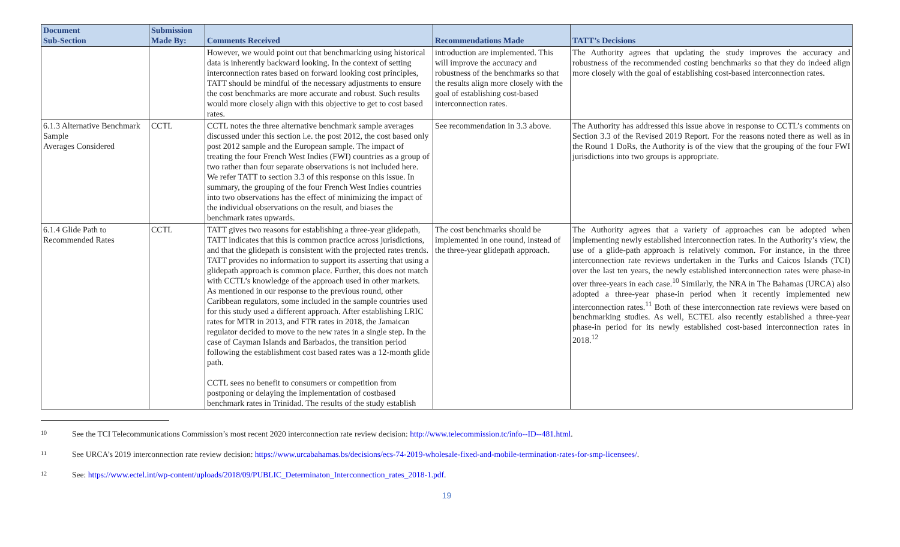| Document Sub-Section | Submission Made By: | Comments Received | Recommendations Made | TATT’s Decisions |
| --- | --- | --- | --- | --- |
| | | However, we would point out that benchmarking using historical data is inherently backward looking. In the context of setting interconnection rates based on forward looking cost principles, TATT should be mindful of the necessary adjustments to ensure the cost benchmarks are more accurate and robust. Such results would more closely align with this objective to get to cost based rates. | introduction are implemented. This will improve the accuracy and robustness of the benchmarks so that the results align more closely with the goal of establishing cost-based interconnection rates. | The Authority agrees that updating the study improves the accuracy and robustness of the recommended costing benchmarks so that they do indeed align more closely with the goal of establishing cost-based interconnection rates. |
| 6.1.3 Alternative Benchmark Sample Averages Considered | CCTL | CCTL notes the three alternative benchmark sample averages discussed under this section i.e. the post 2012, the cost based only post 2012 sample and the European sample. The impact of treating the four French West Indies (FWI) countries as a group of two rather than four separate observations is not included here. We refer TATT to section 3.3 of this response on this issue. In summary, the grouping of the four French West Indies countries into two observations has the effect of minimizing the impact of the individual observations on the result, and biases the benchmark rates upwards. | See recommendation in 3.3 above. | The Authority has addressed this issue above in response to CCTL’s comments on Section 3.3 of the Revised 2019 Report. For the reasons noted there as well as in the Round 1 DoRs, the Authority is of the view that the grouping of the four FWI jurisdictions into two groups is appropriate. |
| 6.1.4 Glide Path to Recommended Rates | CCTL | TATT gives two reasons for establishing a three-year glidepath, TATT indicates that this is common practice across jurisdictions, and that the glidepath is consistent with the projected rates trends. TATT provides no information to support its asserting that using a glidepath approach is common place. Further, this does not match with CCTL’s knowledge of the approach used in other markets. As mentioned in our response to the previous round, other Caribbean regulators, some included in the sample countries used for this study used a different approach. After establishing LRIC rates for MTR in 2013, and FTR rates in 2018, the Jamaican regulator decided to move to the new rates in a single step. In the case of Cayman Islands and Barbados, the transition period following the establishment cost based rates was a 12-month glide path. CCTL sees no benefit to consumers or competition from postponing or delaying the implementation of costbased benchmark rates in Trinidad. The results of the study establish | The cost benchmarks should be implemented in one round, instead of the three-year glidepath approach. | The Authority agrees that a variety of approaches can be adopted when implementing newly established interconnection rates. In the Authority’s view, the use of a glide-path approach is relatively common. For instance, in the three interconnection rate reviews undertaken in the Turks and Caicos Islands (TCI) over the last ten years, the newly established interconnection rates were phase-in over three-years in each case.<sup>10</sup> Similarly, the NRA in The Bahamas (URCA) also adopted a three-year phase-in period when it recently implemented new interconnection rates.<sup>11</sup> Both of these interconnection rate reviews were based on benchmarking studies. As well, ECTEL also recently established a three-year phase-in period for its newly established cost-based interconnection rates in 2018.<sup>12</sup> |
10 See the TCI Telecommunications Commission’s most recent 2020 interconnection rate review decision: http://www.telecommission.tc/info--ID--481.html.
11 See URCA’s 2019 interconnection rate review decision: https://www.urcabahamas.bs/decisions/ecs-74-2019-wholesale-fixed-and-mobile-termination-rates-for-smp-licensees/.
12 See: https://www.ectel.int/wp-content/uploads/2018/09/PUBLIC_Determinaton_Interconnection_rates_2018-1.pdf.
19